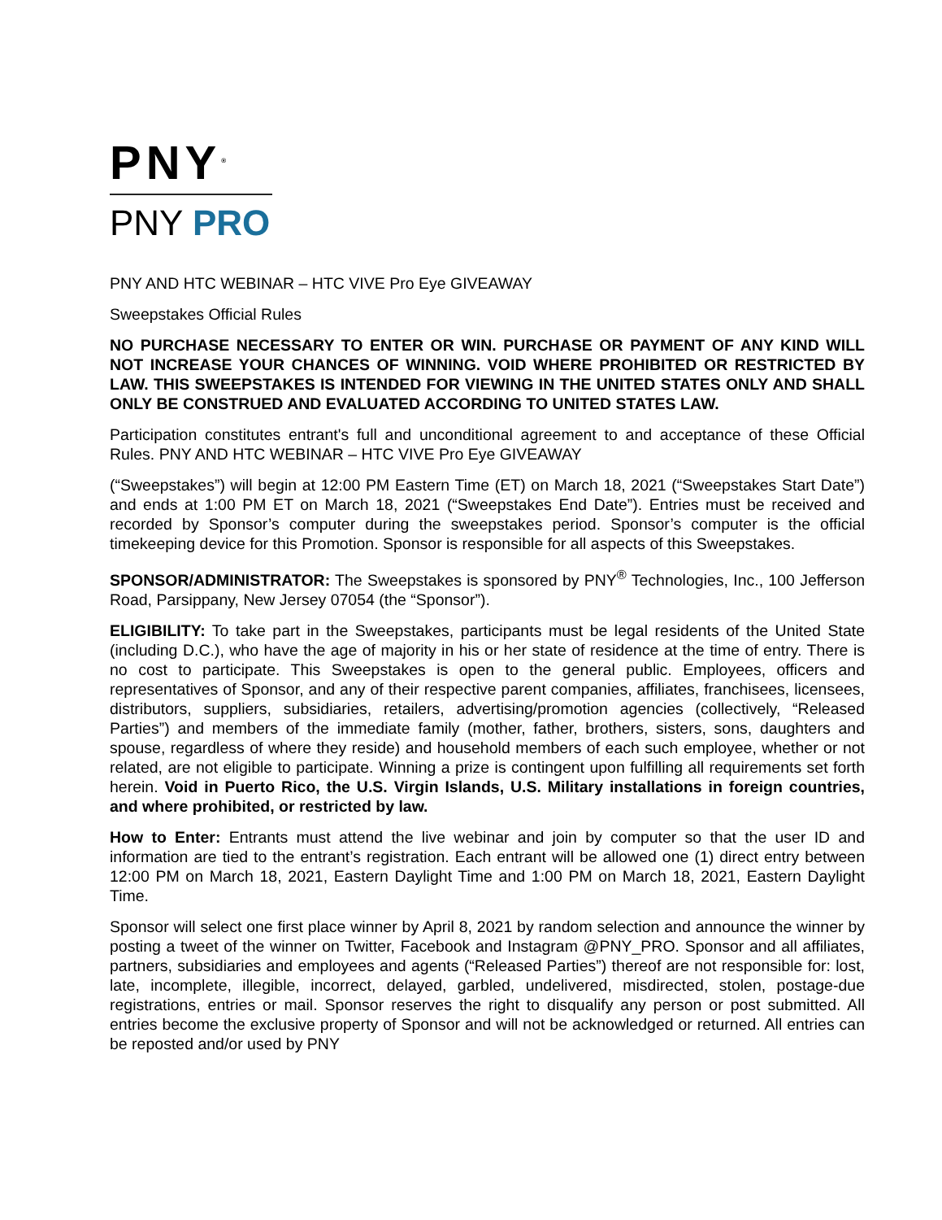PNY<sup>®</sup>
PNY PRO
PNY AND HTC WEBINAR – HTC VIVE Pro Eye GIVEAWAY
Sweepstakes Official Rules
NO PURCHASE NECESSARY TO ENTER OR WIN. PURCHASE OR PAYMENT OF ANY KIND WILL NOT INCREASE YOUR CHANCES OF WINNING. VOID WHERE PROHIBITED OR RESTRICTED BY LAW. THIS SWEEPSTAKES IS INTENDED FOR VIEWING IN THE UNITED STATES ONLY AND SHALL ONLY BE CONSTRUED AND EVALUATED ACCORDING TO UNITED STATES LAW.
Participation constitutes entrant's full and unconditional agreement to and acceptance of these Official Rules. PNY AND HTC WEBINAR – HTC VIVE Pro Eye GIVEAWAY
(“Sweepstakes”) will begin at 12:00 PM Eastern Time (ET) on March 18, 2021 (“Sweepstakes Start Date”) and ends at 1:00 PM ET on March 18, 2021 (“Sweepstakes End Date”). Entries must be received and recorded by Sponsor’s computer during the sweepstakes period. Sponsor’s computer is the official timekeeping device for this Promotion. Sponsor is responsible for all aspects of this Sweepstakes.
SPONSOR/ADMINISTRATOR: The Sweepstakes is sponsored by PNY<sup>®</sup> Technologies, Inc., 100 Jefferson Road, Parsippany, New Jersey 07054 (the “Sponsor”).
ELIGIBILITY: To take part in the Sweepstakes, participants must be legal residents of the United State (including D.C.), who have the age of majority in his or her state of residence at the time of entry. There is no cost to participate. This Sweepstakes is open to the general public. Employees, officers and representatives of Sponsor, and any of their respective parent companies, affiliates, franchisees, licensees, distributors, suppliers, subsidiaries, retailers, advertising/promotion agencies (collectively, “Released Parties”) and members of the immediate family (mother, father, brothers, sisters, sons, daughters and spouse, regardless of where they reside) and household members of each such employee, whether or not related, are not eligible to participate. Winning a prize is contingent upon fulfilling all requirements set forth herein. Void in Puerto Rico, the U.S. Virgin Islands, U.S. Military installations in foreign countries, and where prohibited, or restricted by law.
How to Enter: Entrants must attend the live webinar and join by computer so that the user ID and information are tied to the entrant’s registration. Each entrant will be allowed one (1) direct entry between 12:00 PM on March 18, 2021, Eastern Daylight Time and 1:00 PM on March 18, 2021, Eastern Daylight Time.
Sponsor will select one first place winner by April 8, 2021 by random selection and announce the winner by posting a tweet of the winner on Twitter, Facebook and Instagram @PNY_PRO. Sponsor and all affiliates, partners, subsidiaries and employees and agents (“Released Parties”) thereof are not responsible for: lost, late, incomplete, illegible, incorrect, delayed, garbled, undelivered, misdirected, stolen, postage-due registrations, entries or mail. Sponsor reserves the right to disqualify any person or post submitted. All entries become the exclusive property of Sponsor and will not be acknowledged or returned. All entries can be reposted and/or used by PNY